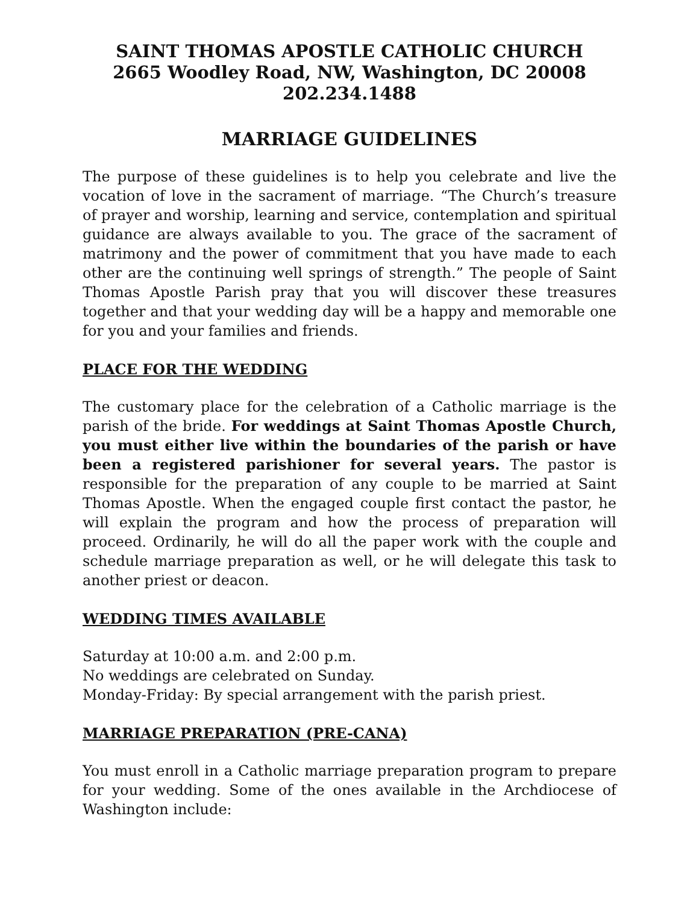SAINT THOMAS APOSTLE CATHOLIC CHURCH
2665 Woodley Road, NW, Washington, DC 20008
202.234.1488
MARRIAGE GUIDELINES
The purpose of these guidelines is to help you celebrate and live the vocation of love in the sacrament of marriage. “The Church’s treasure of prayer and worship, learning and service, contemplation and spiritual guidance are always available to you. The grace of the sacrament of matrimony and the power of commitment that you have made to each other are the continuing well springs of strength.” The people of Saint Thomas Apostle Parish pray that you will discover these treasures together and that your wedding day will be a happy and memorable one for you and your families and friends.
PLACE FOR THE WEDDING
The customary place for the celebration of a Catholic marriage is the parish of the bride. For weddings at Saint Thomas Apostle Church, you must either live within the boundaries of the parish or have been a registered parishioner for several years. The pastor is responsible for the preparation of any couple to be married at Saint Thomas Apostle. When the engaged couple first contact the pastor, he will explain the program and how the process of preparation will proceed. Ordinarily, he will do all the paper work with the couple and schedule marriage preparation as well, or he will delegate this task to another priest or deacon.
WEDDING TIMES AVAILABLE
Saturday at 10:00 a.m. and 2:00 p.m.
No weddings are celebrated on Sunday.
Monday-Friday: By special arrangement with the parish priest.
MARRIAGE PREPARATION (PRE-CANA)
You must enroll in a Catholic marriage preparation program to prepare for your wedding. Some of the ones available in the Archdiocese of Washington include: